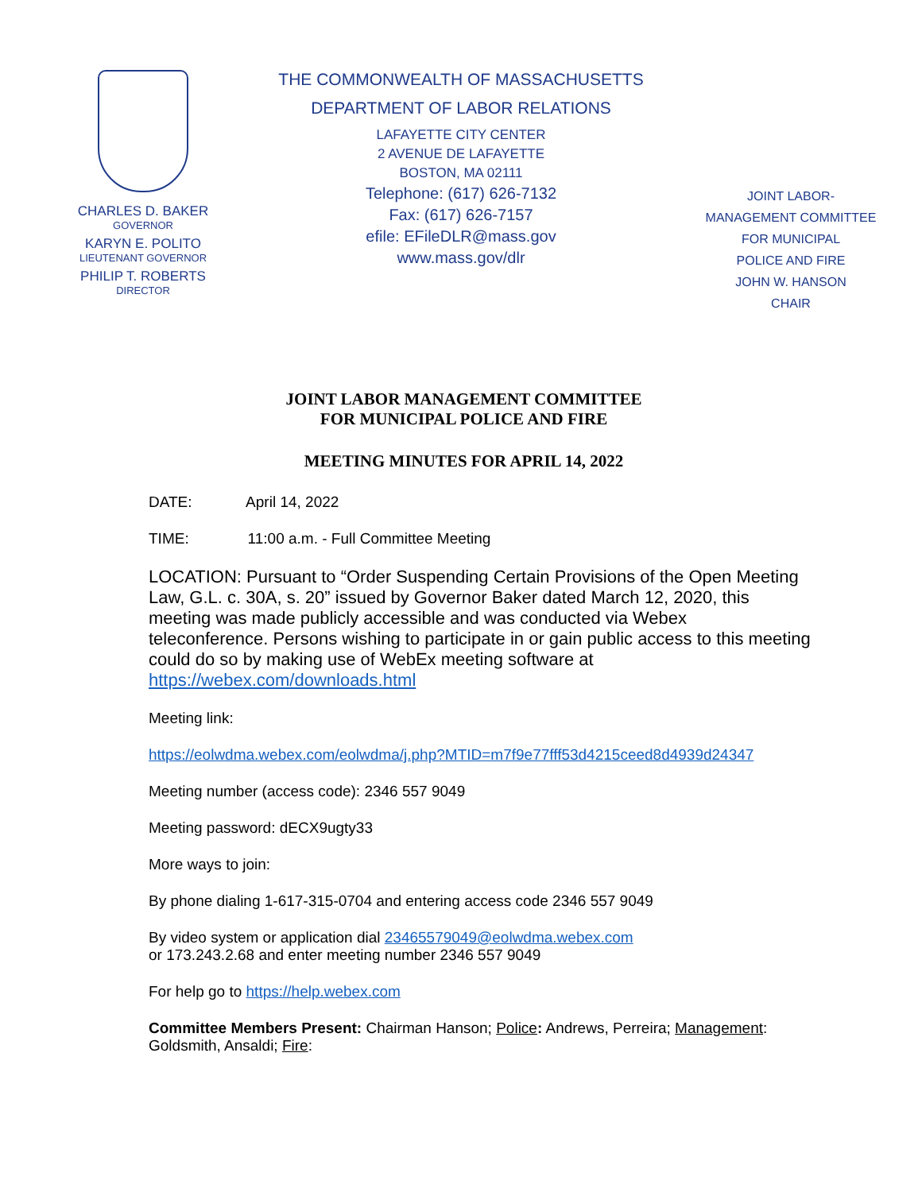CHARLES D. BAKER
GOVERNOR
KARYN E. POLITO
LIEUTENANT GOVERNOR
PHILIP T. ROBERTS
DIRECTOR
THE COMMONWEALTH OF MASSACHUSETTS
DEPARTMENT OF LABOR RELATIONS
LAFAYETTE CITY CENTER
2 AVENUE DE LAFAYETTE
BOSTON, MA 02111
Telephone: (617) 626-7132
Fax: (617) 626-7157
efile: EFileDLR@mass.gov
www.mass.gov/dlr
JOINT LABOR-
MANAGEMENT COMMITTEE
FOR MUNICIPAL
POLICE AND FIRE
JOHN W. HANSON
CHAIR
JOINT LABOR MANAGEMENT COMMITTEE
FOR MUNICIPAL POLICE AND FIRE
MEETING MINUTES FOR APRIL 14, 2022
DATE: April 14, 2022
TIME: 11:00 a.m. - Full Committee Meeting
LOCATION: Pursuant to “Order Suspending Certain Provisions of the Open Meeting Law, G.L. c. 30A, s. 20” issued by Governor Baker dated March 12, 2020, this meeting was made publicly accessible and was conducted via Webex teleconference. Persons wishing to participate in or gain public access to this meeting could do so by making use of WebEx meeting software at https://webex.com/downloads.html
Meeting link:
https://eolwdma.webex.com/eolwdma/j.php?MTID=m7f9e77fff53d4215ceed8d4939d24347
Meeting number (access code): 2346 557 9049
Meeting password: dECX9ugty33
More ways to join:
By phone dialing 1-617-315-0704 and entering access code 2346 557 9049
By video system or application dial 23465579049@eolwdma.webex.com
or 173.243.2.68 and enter meeting number 2346 557 9049
For help go to https://help.webex.com
Committee Members Present: Chairman Hanson; Police: Andrews, Perreira; Management: Goldsmith, Ansaldi; Fire: